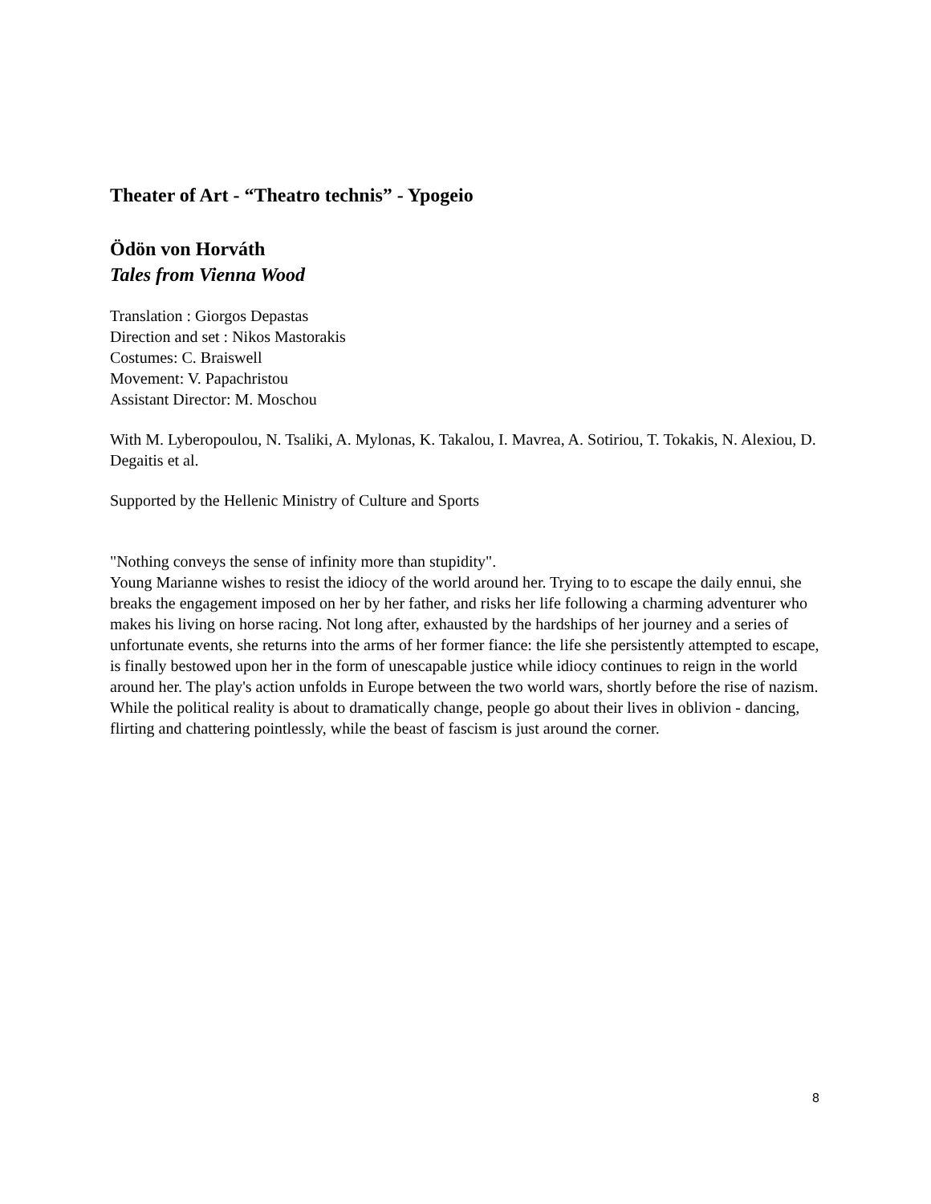Theater of Art - “Theatro technis” - Ypogeio
Ödön von Horváth
Tales from Vienna Wood
Translation : Giorgos Depastas
Direction and set : Nikos Mastorakis
Costumes: C. Braiswell
Movement: V. Papachristou
Assistant Director: M. Moschou
With M. Lyberopoulou, N. Tsaliki, A. Mylonas, K. Takalou, I. Mavrea, A. Sotiriou, T. Tokakis, N. Alexiou, D. Degaitis et al.
Supported by the Hellenic Ministry of Culture and Sports
"Nothing conveys the sense of infinity more than stupidity".
Young Marianne wishes to resist the idiocy of the world around her. Trying to to escape the daily ennui, she breaks the engagement imposed on her by her father, and risks her life following a charming adventurer who makes his living on horse racing. Not long after, exhausted by the hardships of her journey and a series of unfortunate events, she returns into the arms of her former fiance: the life she persistently attempted to escape, is finally bestowed upon her in the form of unescapable justice while idiocy continues to reign in the world around her. The play's action unfolds in Europe between the two world wars, shortly before the rise of nazism. While the political reality is about to dramatically change, people go about their lives in oblivion - dancing, flirting and chattering pointlessly, while the beast of fascism is just around the corner.
8